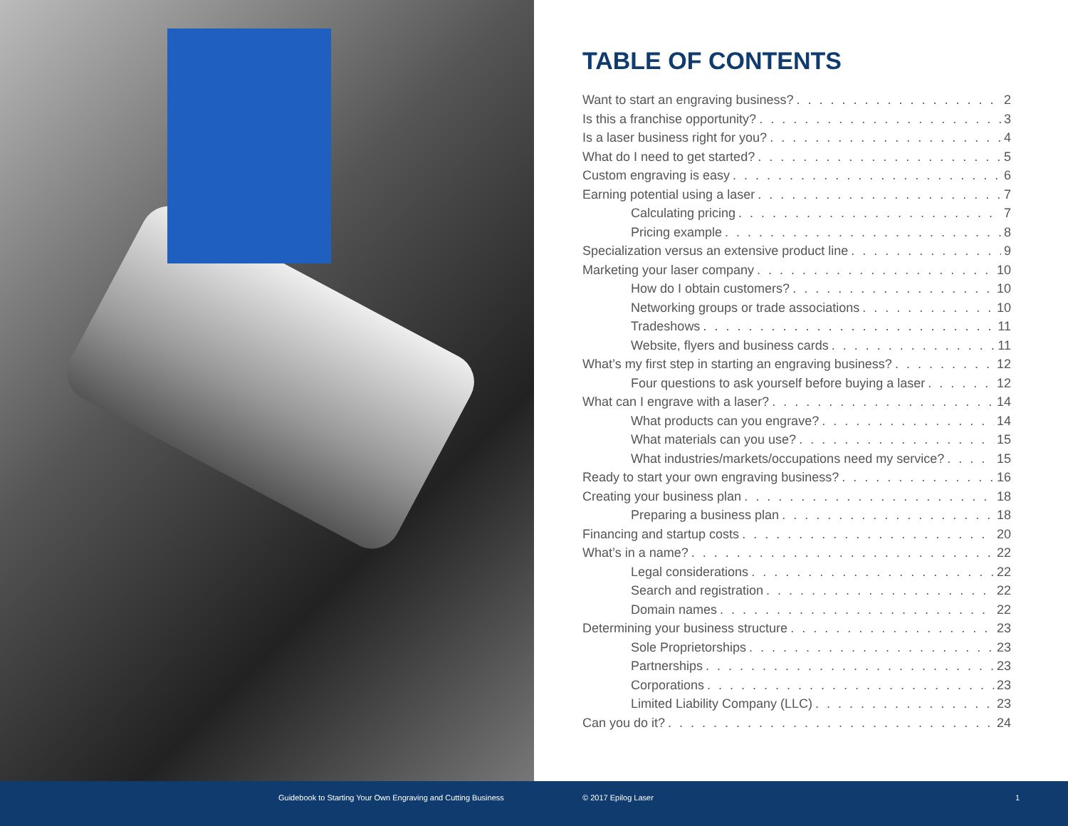TABLE OF CONTENTS
Want to start an engraving business? 2
Is this a franchise opportunity? 3
Is a laser business right for you? 4
What do I need to get started? 5
Custom engraving is easy 6
Earning potential using a laser 7
Calculating pricing 7
Pricing example 8
Specialization versus an extensive product line 9
Marketing your laser company 10
How do I obtain customers? 10
Networking groups or trade associations 10
Tradeshows 11
Website, flyers and business cards 11
What’s my first step in starting an engraving business? 12
Four questions to ask yourself before buying a laser 12
What can I engrave with a laser? 14
What products can you engrave? 14
What materials can you use? 15
What industries/markets/occupations need my service? 15
Ready to start your own engraving business? 16
Creating your business plan 18
Preparing a business plan 18
Financing and startup costs 20
What’s in a name? 22
Legal considerations 22
Search and registration 22
Domain names 22
Determining your business structure 23
Sole Proprietorships 23
Partnerships 23
Corporations 23
Limited Liability Company (LLC) 23
Can you do it? 24
Guidebook to Starting Your Own Engraving and Cutting Business © 2017 Epilog Laser 1